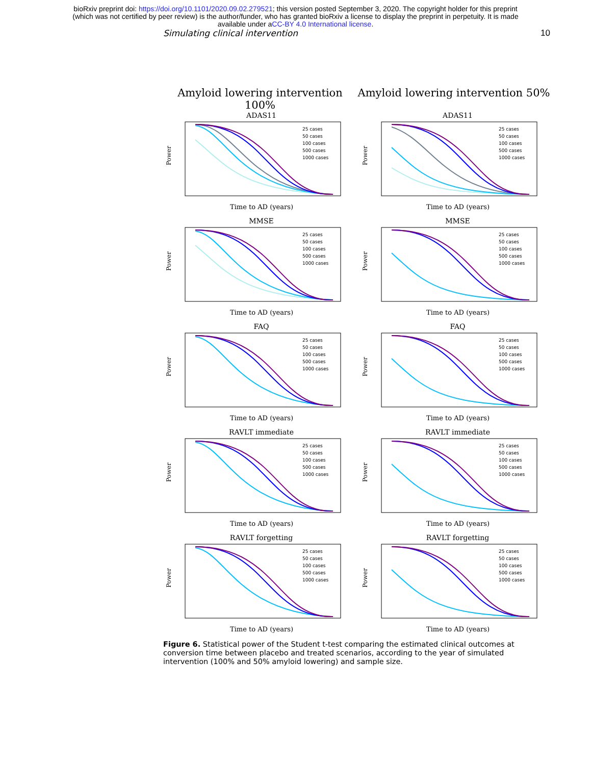bioRxiv preprint doi: https://doi.org/10.1101/2020.09.02.279521; this version posted September 3, 2020. The copyright holder for this preprint
(which was not certified by peer review) is the author/funder, who has granted bioRxiv a license to display the preprint in perpetuity. It is made
available under aCC-BY 4.0 International license.
Simulating clinical intervention 10
Amyloid lowering intervention 100%
Amyloid lowering intervention 50%
ADAS11
25 cases
50 cases
100 cases
500 cases
1000 cases
Power
Time to AD (years)
ADAS11
25 cases
50 cases
100 cases
500 cases
1000 cases
Power
Time to AD (years)
MMSE
25 cases
50 cases
100 cases
500 cases
1000 cases
Power
Time to AD (years)
MMSE
25 cases
50 cases
100 cases
500 cases
1000 cases
Power
Time to AD (years)
FAQ
25 cases
50 cases
100 cases
500 cases
1000 cases
Power
Time to AD (years)
FAQ
25 cases
50 cases
100 cases
500 cases
1000 cases
Power
Time to AD (years)
RAVLT immediate
25 cases
50 cases
100 cases
500 cases
1000 cases
Power
Time to AD (years)
RAVLT immediate
25 cases
50 cases
100 cases
500 cases
1000 cases
Power
Time to AD (years)
RAVLT forgetting
25 cases
50 cases
100 cases
500 cases
1000 cases
Power
Time to AD (years)
RAVLT forgetting
25 cases
50 cases
100 cases
500 cases
1000 cases
Power
Time to AD (years)
Figure 6. Statistical power of the Student t-test comparing the estimated clinical outcomes at conversion time between placebo and treated scenarios, according to the year of simulated intervention (100% and 50% amyloid lowering) and sample size.